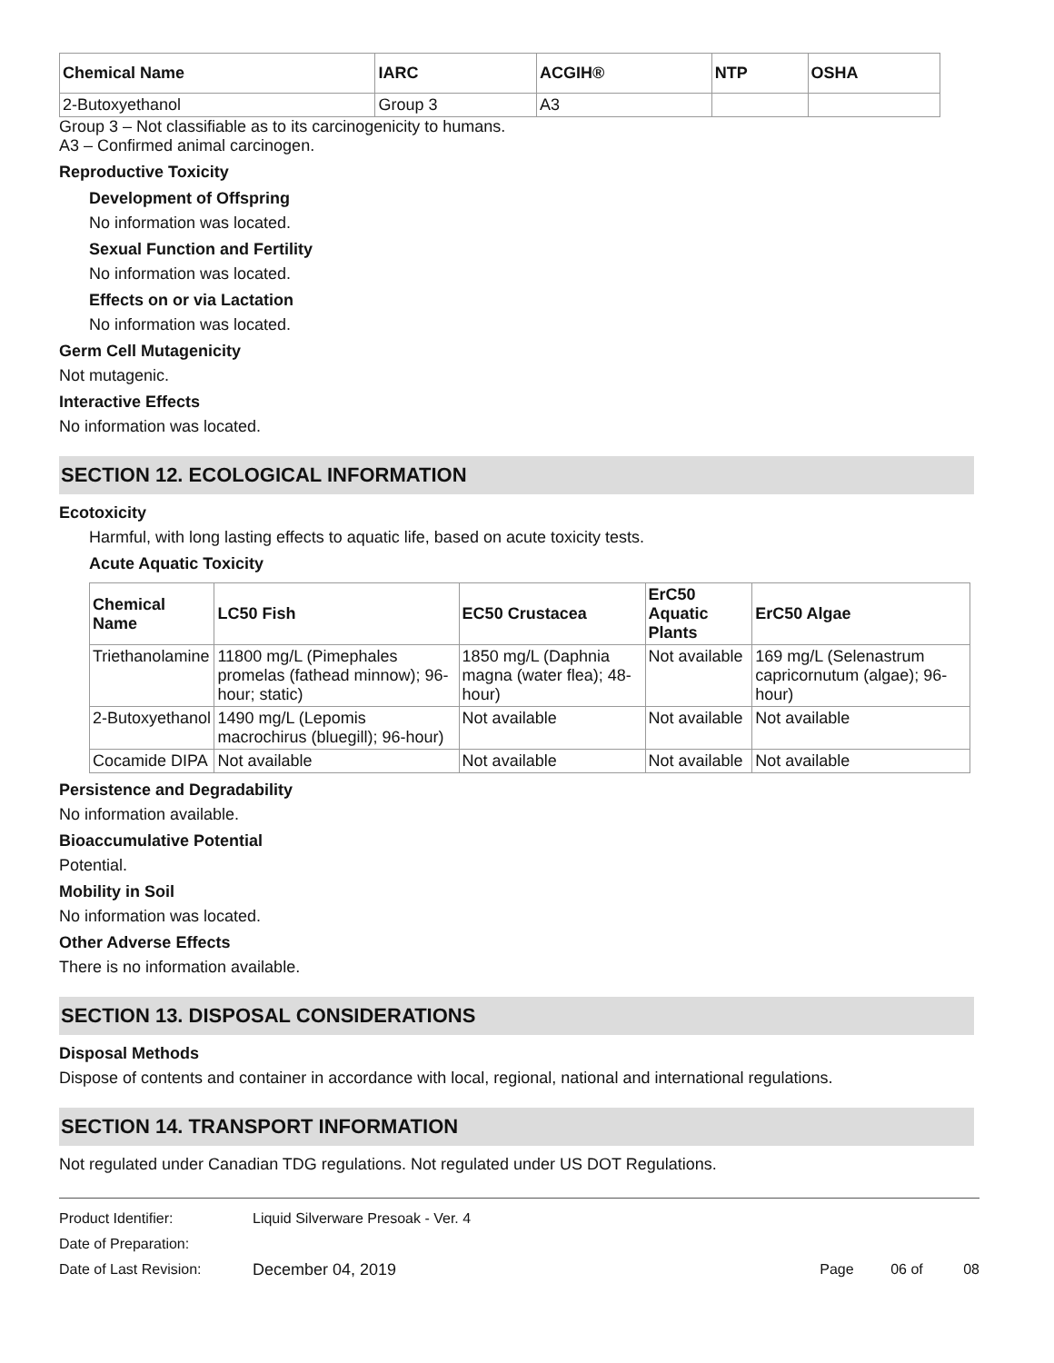| Chemical Name | IARC | ACGIH® | NTP | OSHA |
| --- | --- | --- | --- | --- |
| 2-Butoxyethanol | Group 3 | A3 | | |
Group 3 – Not classifiable as to its carcinogenicity to humans.
A3 – Confirmed animal carcinogen.
Reproductive Toxicity
Development of Offspring
No information was located.
Sexual Function and Fertility
No information was located.
Effects on or via Lactation
No information was located.
Germ Cell Mutagenicity
Not mutagenic.
Interactive Effects
No information was located.
SECTION 12. ECOLOGICAL INFORMATION
Ecotoxicity
Harmful, with long lasting effects to aquatic life, based on acute toxicity tests.
Acute Aquatic Toxicity
| Chemical Name | LC50 Fish | EC50 Crustacea | ErC50 Aquatic Plants | ErC50 Algae |
| --- | --- | --- | --- | --- |
| Triethanolamine | 11800 mg/L (Pimephales promelas (fathead minnow); 96-hour; static) | 1850 mg/L (Daphnia magna (water flea); 48-hour) | Not available | 169 mg/L (Selenastrum capricornutum (algae); 96-hour) |
| 2-Butoxyethanol | 1490 mg/L (Lepomis macrochirus (bluegill); 96-hour) | Not available | Not available | Not available |
| Cocamide DIPA | Not available | Not available | Not available | Not available |
Persistence and Degradability
No information available.
Bioaccumulative Potential
Potential.
Mobility in Soil
No information was located.
Other Adverse Effects
There is no information available.
SECTION 13. DISPOSAL CONSIDERATIONS
Disposal Methods
Dispose of contents and container in accordance with local, regional, national and international regulations.
SECTION 14. TRANSPORT INFORMATION
Not regulated under Canadian TDG regulations. Not regulated under US DOT Regulations.
Product Identifier: Liquid Silverware Presoak - Ver. 4
Date of Preparation:
Date of Last Revision: December 04, 2019 Page 06 of 08